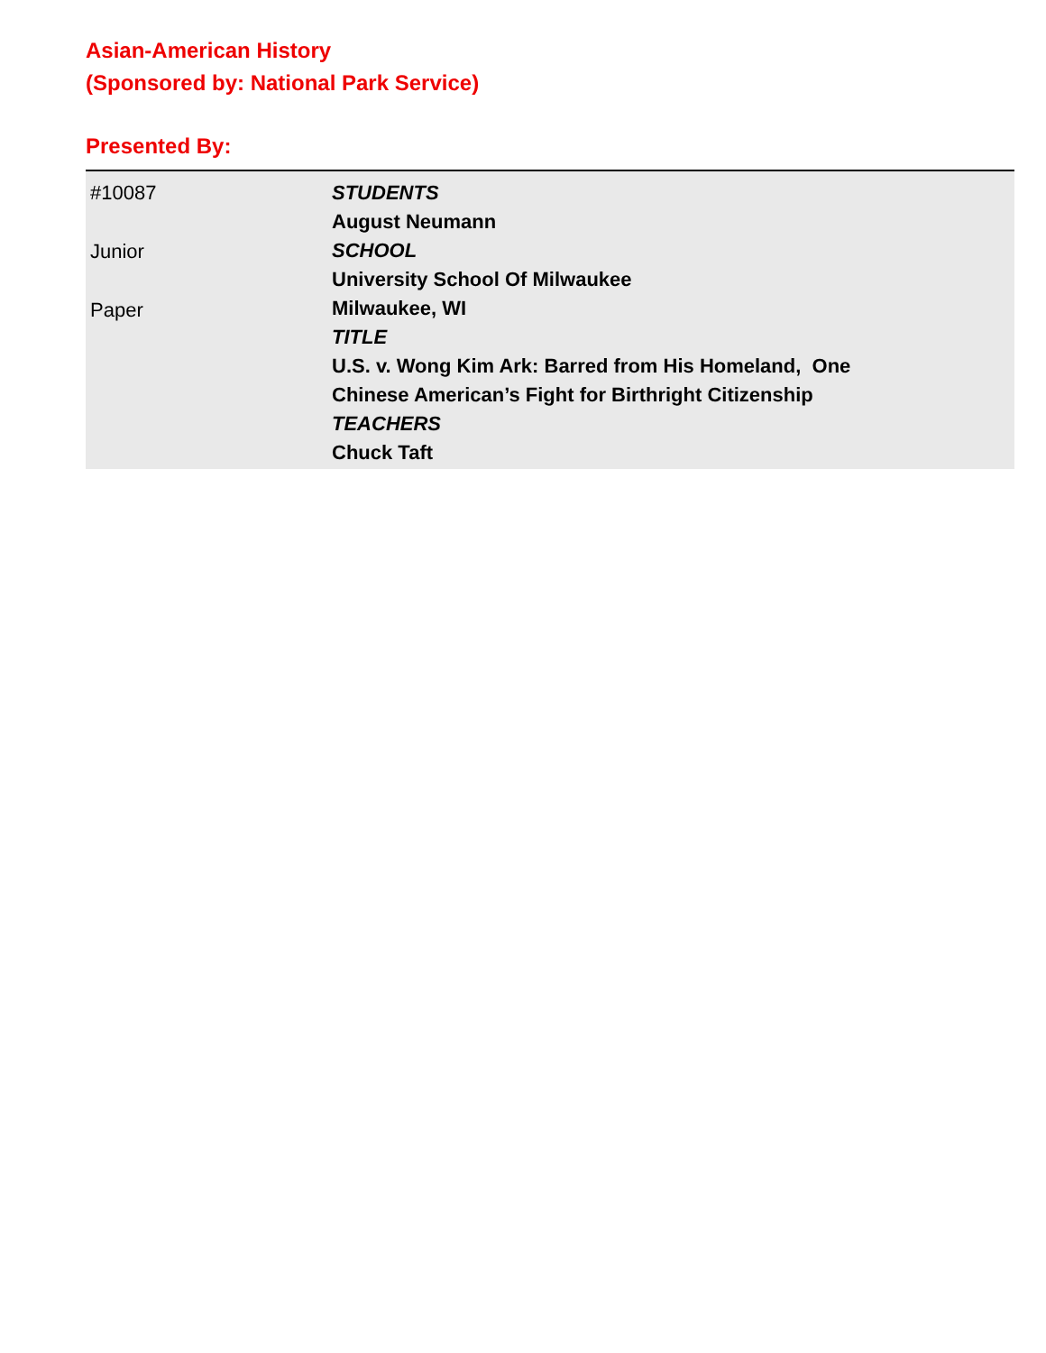Asian-American History
(Sponsored by: National Park Service)
Presented By:
#10087
Junior
Paper
STUDENTS
August Neumann
SCHOOL
University School Of Milwaukee
Milwaukee, WI
TITLE
U.S. v. Wong Kim Ark: Barred from His Homeland, One
Chinese American’s Fight for Birthright Citizenship
TEACHERS
Chuck Taft